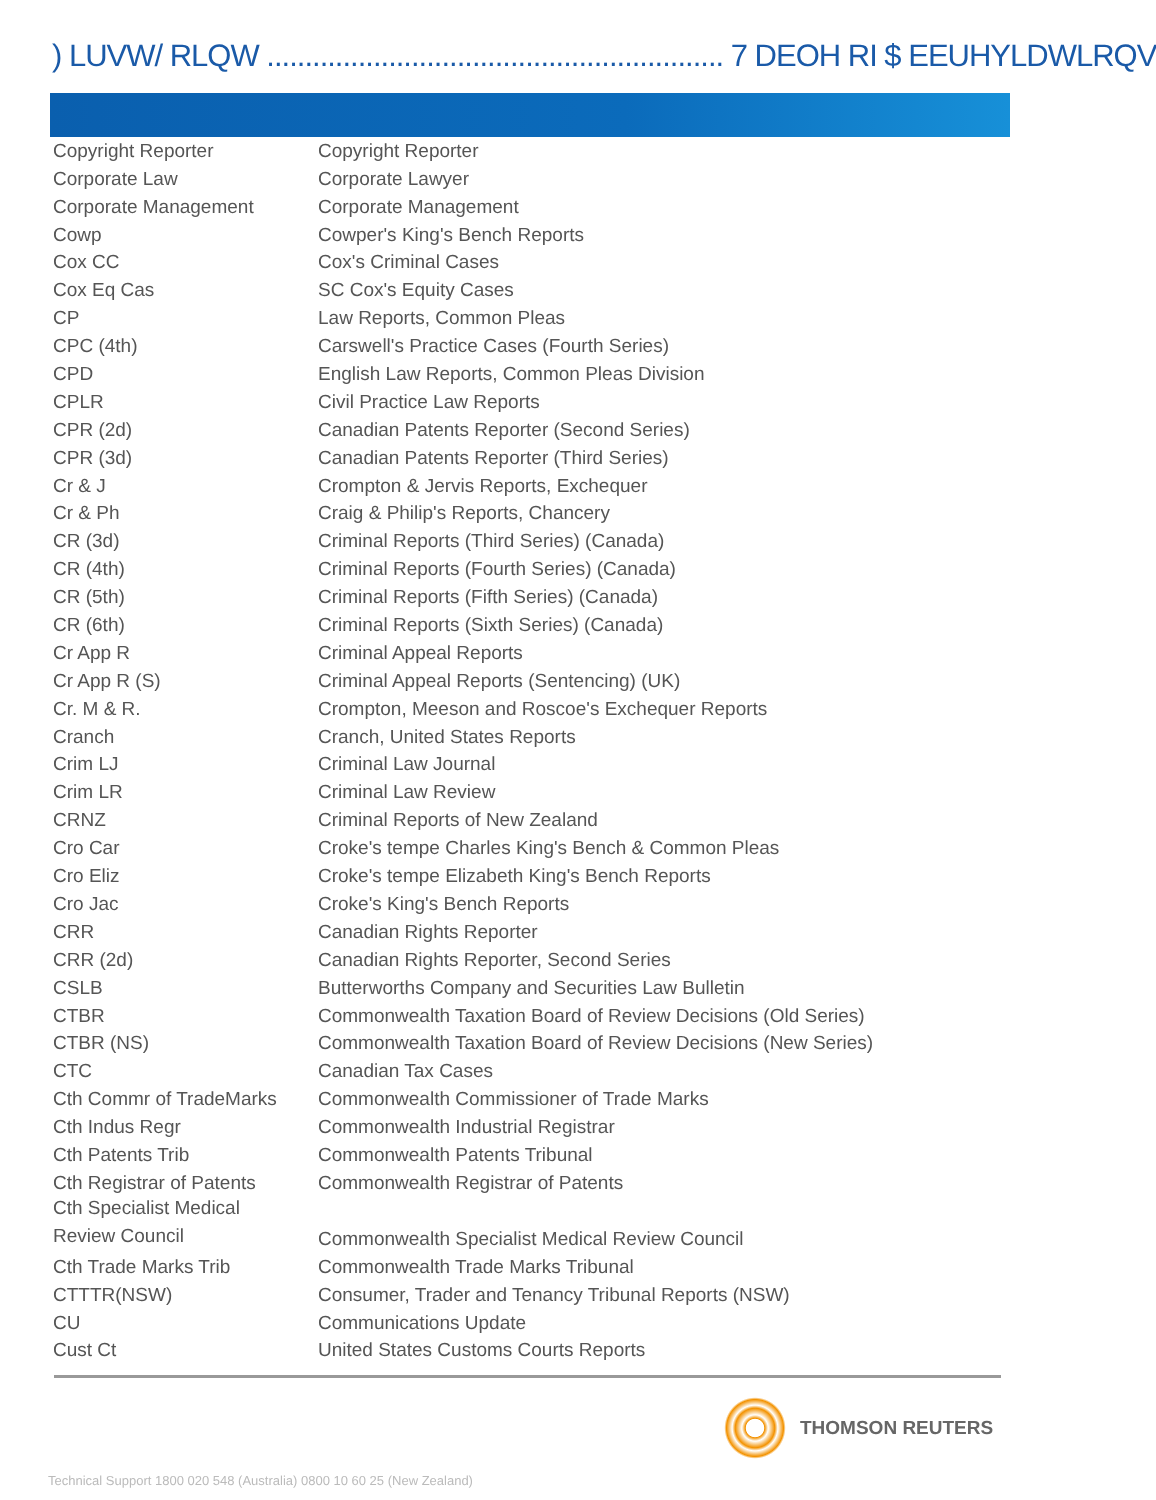) LUVW/ RLQW ............................................................ 7 DEOH RI $ EEUHYLDWLRQV
| Copyright Reporter | Copyright Reporter |
| Corporate Law | Corporate Lawyer |
| Corporate Management | Corporate Management |
| Cowp | Cowper's King's Bench Reports |
| Cox CC | Cox's Criminal Cases |
| Cox Eq Cas | SC Cox's Equity Cases |
| CP | Law Reports, Common Pleas |
| CPC (4th) | Carswell's Practice Cases (Fourth Series) |
| CPD | English Law Reports, Common Pleas Division |
| CPLR | Civil Practice Law Reports |
| CPR (2d) | Canadian Patents Reporter (Second Series) |
| CPR (3d) | Canadian Patents Reporter (Third Series) |
| Cr & J | Crompton & Jervis Reports, Exchequer |
| Cr & Ph | Craig & Philip's Reports, Chancery |
| CR (3d) | Criminal Reports (Third Series) (Canada) |
| CR (4th) | Criminal Reports (Fourth Series) (Canada) |
| CR (5th) | Criminal Reports (Fifth Series) (Canada) |
| CR (6th) | Criminal Reports (Sixth Series) (Canada) |
| Cr App R | Criminal Appeal Reports |
| Cr App R (S) | Criminal Appeal Reports (Sentencing) (UK) |
| Cr. M & R. | Crompton, Meeson and Roscoe's Exchequer Reports |
| Cranch | Cranch, United States Reports |
| Crim LJ | Criminal Law Journal |
| Crim LR | Criminal Law Review |
| CRNZ | Criminal Reports of New Zealand |
| Cro Car | Croke's tempe Charles King's Bench & Common Pleas |
| Cro Eliz | Croke's tempe Elizabeth King's Bench Reports |
| Cro Jac | Croke's King's Bench Reports |
| CRR | Canadian Rights Reporter |
| CRR (2d) | Canadian Rights Reporter, Second Series |
| CSLB | Butterworths Company and Securities Law Bulletin |
| CTBR | Commonwealth Taxation Board of Review Decisions (Old Series) |
| CTBR (NS) | Commonwealth Taxation Board of Review Decisions (New Series) |
| CTC | Canadian Tax Cases |
| Cth Commr of TradeMarks | Commonwealth Commissioner of Trade Marks |
| Cth Indus Regr | Commonwealth Industrial Registrar |
| Cth Patents Trib | Commonwealth Patents Tribunal |
| Cth Registrar of Patents | Commonwealth Registrar of Patents |
| Cth Specialist Medical Review Council | Commonwealth Specialist Medical Review Council |
| Cth Trade Marks Trib | Commonwealth Trade Marks Tribunal |
| CTTTR(NSW) | Consumer, Trader and Tenancy Tribunal Reports (NSW) |
| CU | Communications Update |
| Cust Ct | United States Customs Courts Reports |
THOMSON REUTERS
Technical Support 1800 020 548 (Australia) 0800 10 60 25 (New Zealand)